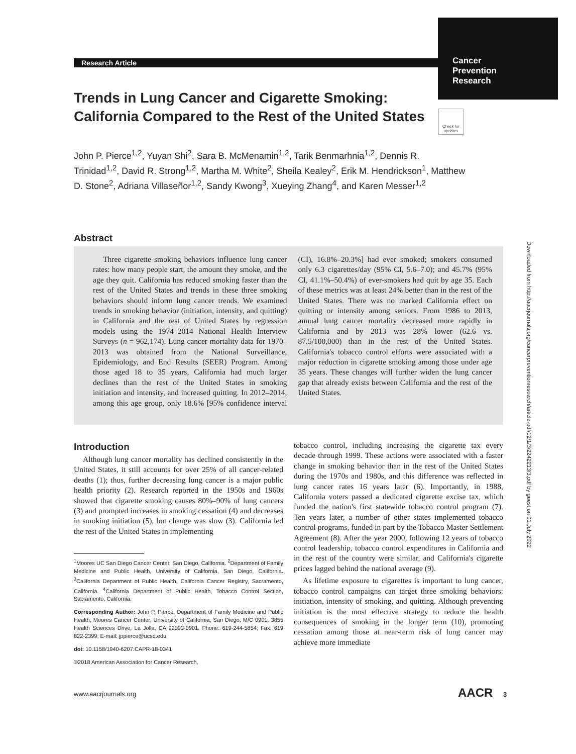Research Article
Cancer
Prevention
Research
Check for updates
Trends in Lung Cancer and Cigarette Smoking: California Compared to the Rest of the United States
John P. Pierce<sup>1,2</sup>, Yuyan Shi<sup>2</sup>, Sara B. McMenamin<sup>1,2</sup>, Tarik Benmarhnia<sup>1,2</sup>, Dennis R. Trinidad<sup>1,2</sup>, David R. Strong<sup>1,2</sup>, Martha M. White<sup>2</sup>, Sheila Kealey<sup>2</sup>, Erik M. Hendrickson<sup>1</sup>, Matthew D. Stone<sup>2</sup>, Adriana Villaseñor<sup>1,2</sup>, Sandy Kwong<sup>3</sup>, Xueying Zhang<sup>4</sup>, and Karen Messer<sup>1,2</sup>
Abstract
Three cigarette smoking behaviors influence lung cancer rates: how many people start, the amount they smoke, and the age they quit. California has reduced smoking faster than the rest of the United States and trends in these three smoking behaviors should inform lung cancer trends. We examined trends in smoking behavior (initiation, intensity, and quitting) in California and the rest of United States by regression models using the 1974–2014 National Health Interview Surveys (n = 962,174). Lung cancer mortality data for 1970–2013 was obtained from the National Surveillance, Epidemiology, and End Results (SEER) Program. Among those aged 18 to 35 years, California had much larger declines than the rest of the United States in smoking initiation and intensity, and increased quitting. In 2012–2014, among this age group, only 18.6% [95% confidence interval (CI), 16.8%–20.3%] had ever smoked; smokers consumed only 6.3 cigarettes/day (95% CI, 5.6–7.0); and 45.7% (95% CI, 41.1%–50.4%) of ever-smokers had quit by age 35. Each of these metrics was at least 24% better than in the rest of the United States. There was no marked California effect on quitting or intensity among seniors. From 1986 to 2013, annual lung cancer mortality decreased more rapidly in California and by 2013 was 28% lower (62.6 vs. 87.5/100,000) than in the rest of the United States. California's tobacco control efforts were associated with a major reduction in cigarette smoking among those under age 35 years. These changes will further widen the lung cancer gap that already exists between California and the rest of the United States.
Introduction
Although lung cancer mortality has declined consistently in the United States, it still accounts for over 25% of all cancer-related deaths (1); thus, further decreasing lung cancer is a major public health priority (2). Research reported in the 1950s and 1960s showed that cigarette smoking causes 80%–90% of lung cancers (3) and prompted increases in smoking cessation (4) and decreases in smoking initiation (5), but change was slow (3). California led the rest of the United States in implementing
<sup>1</sup> Moores UC San Diego Cancer Center, San Diego, California. <sup>2</sup>Department of Family Medicine and Public Health, University of California, San Diego, California. <sup>3</sup>California Department of Public Health, California Cancer Registry, Sacramento, California. <sup>4</sup>California Department of Public Health, Tobacco Control Section, Sacramento, California.
Corresponding Author: John P. Pierce, Department of Family Medicine and Public Health, Moores Cancer Center, University of California, San Diego, M/C 0901, 3855 Health Sciences Drive, La Jolla, CA 92093-0901. Phone: 619-244-5854; Fax: 619 822-2399; E-mail: jppierce@ucsd.edu
doi: 10.1158/1940-6207.CAPR-18-0341
©2018 American Association for Cancer Research.
tobacco control, including increasing the cigarette tax every decade through 1999. These actions were associated with a faster change in smoking behavior than in the rest of the United States during the 1970s and 1980s, and this difference was reflected in lung cancer rates 16 years later (6). Importantly, in 1988, California voters passed a dedicated cigarette excise tax, which funded the nation's first statewide tobacco control program (7). Ten years later, a number of other states implemented tobacco control programs, funded in part by the Tobacco Master Settlement Agreement (8). After the year 2000, following 12 years of tobacco control leadership, tobacco control expenditures in California and in the rest of the country were similar, and California's cigarette prices lagged behind the national average (9).
As lifetime exposure to cigarettes is important to lung cancer, tobacco control campaigns can target three smoking behaviors: initiation, intensity of smoking, and quitting. Although preventing initiation is the most effective strategy to reduce the health consequences of smoking in the longer term (10), promoting cessation among those at near-term risk of lung cancer may achieve more immediate
Downloaded from http://aacrjournals.org/cancerpreventionresearch/article-pdf/12/1/3/2242213/3.pdf by guest on 01 July 2022
www.aacrjournals.org AACR 3